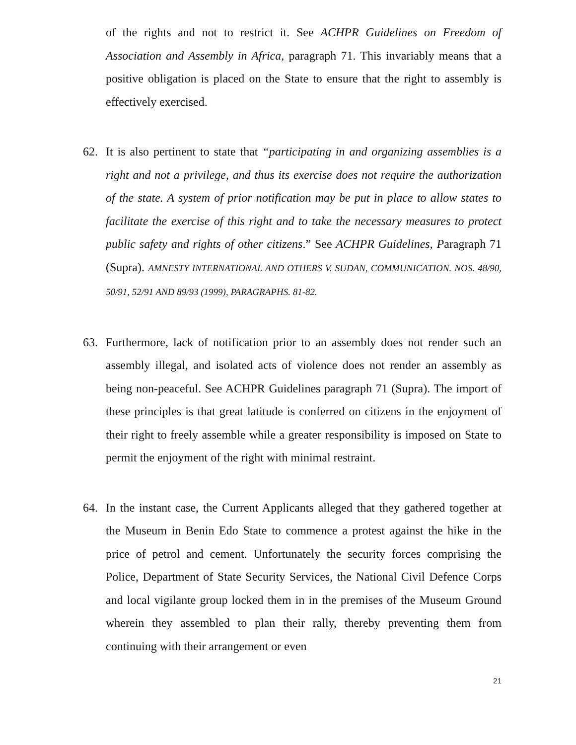of the rights and not to restrict it. See ACHPR Guidelines on Freedom of Association and Assembly in Africa, paragraph 71. This invariably means that a positive obligation is placed on the State to ensure that the right to assembly is effectively exercised.
62. It is also pertinent to state that “participating in and organizing assemblies is a right and not a privilege, and thus its exercise does not require the authorization of the state. A system of prior notification may be put in place to allow states to facilitate the exercise of this right and to take the necessary measures to protect public safety and rights of other citizens.” See ACHPR Guidelines, Paragraph 71 (Supra). AMNESTY INTERNATIONAL AND OTHERS V. SUDAN, COMMUNICATION. NOS. 48/90, 50/91, 52/91 AND 89/93 (1999), PARAGRAPHS. 81-82.
63. Furthermore, lack of notification prior to an assembly does not render such an assembly illegal, and isolated acts of violence does not render an assembly as being non-peaceful. See ACHPR Guidelines paragraph 71 (Supra). The import of these principles is that great latitude is conferred on citizens in the enjoyment of their right to freely assemble while a greater responsibility is imposed on State to permit the enjoyment of the right with minimal restraint.
64. In the instant case, the Current Applicants alleged that they gathered together at the Museum in Benin Edo State to commence a protest against the hike in the price of petrol and cement. Unfortunately the security forces comprising the Police, Department of State Security Services, the National Civil Defence Corps and local vigilante group locked them in in the premises of the Museum Ground wherein they assembled to plan their rally, thereby preventing them from continuing with their arrangement or even
21